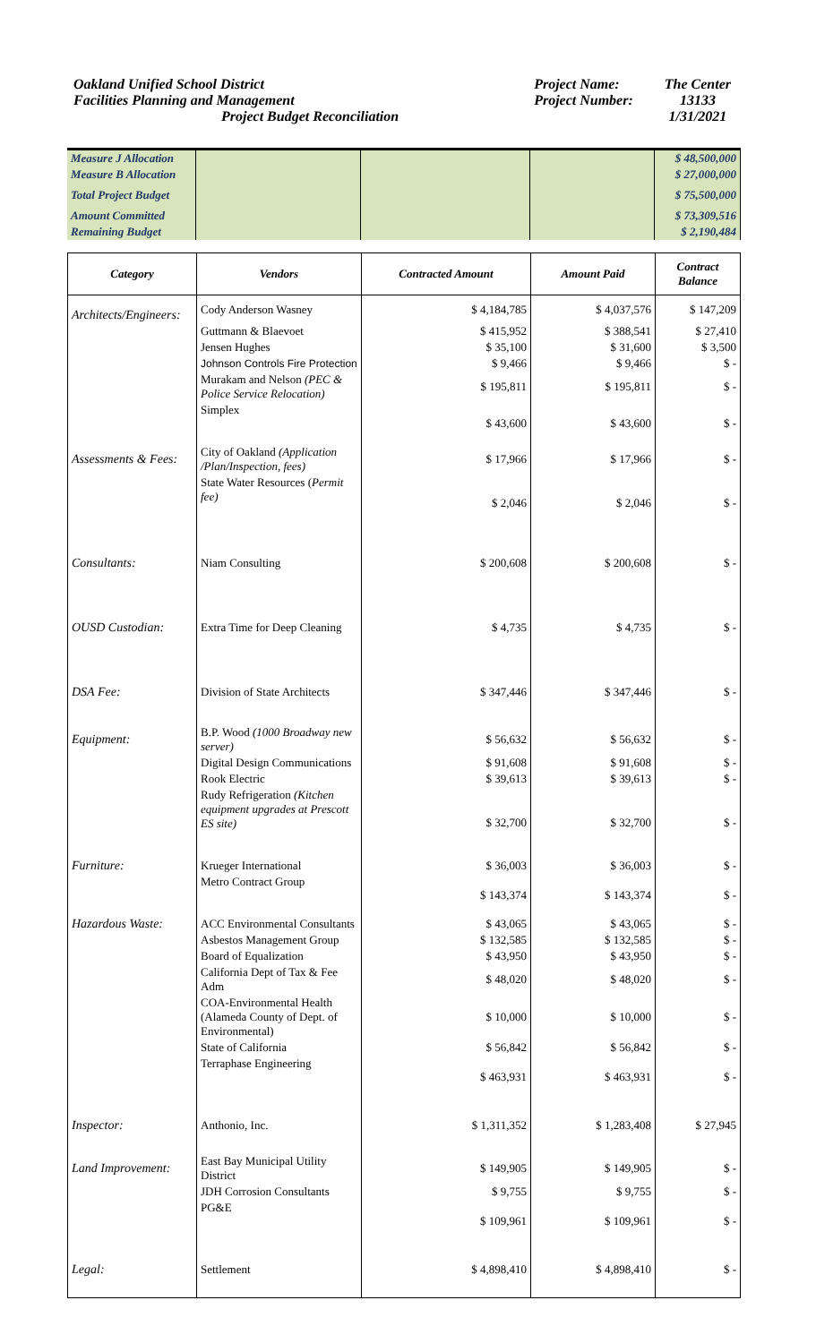Oakland Unified School District
Facilities Planning and Management
Project Budget Reconciliation
Project Name:
Project Number:
The Center
13133
1/31/2021
| Measure J Allocation | | | | $ 48,500,000 |
| Measure B Allocation | | | | $ 27,000,000 |
| Total Project Budget | | | | $ 75,500,000 |
| Amount Committed | | | | $ 73,309,516 |
| Remaining Budget | | | | $ 2,190,484 |
| Category | Vendors | Contracted Amount | Amount Paid | Contract Balance |
| --- | --- | --- | --- | --- |
| Architects/Engineers: | Cody Anderson Wasney | $ 4,184,785 | $ 4,037,576 | $ 147,209 |
| | Guttmann & Blaevoet | $ 415,952 | $ 388,541 | $ 27,410 |
| | Jensen Hughes | $ 35,100 | $ 31,600 | $ 3,500 |
| | Johnson Controls Fire Protection | $ 9,466 | $ 9,466 | $ - |
| | Murakam and Nelson (PEC & Police Service Relocation) | $ 195,811 | $ 195,811 | $ - |
| | Simplex | $ 43,600 | $ 43,600 | $ - |
| Assessments & Fees: | City of Oakland (Application /Plan/Inspection, fees) | $ 17,966 | $ 17,966 | $ - |
| | State Water Resources ( Permit fee) | $ 2,046 | $ 2,046 | $ - |
| Consultants: | Niam Consulting | $ 200,608 | $ 200,608 | $ - |
| OUSD Custodian: | Extra Time for Deep Cleaning | $ 4,735 | $ 4,735 | $ - |
| DSA Fee: | Division of State Architects | $ 347,446 | $ 347,446 | $ - |
| Equipment: | B.P. Wood (1000 Broadway new server) | $ 56,632 | $ 56,632 | $ - |
| | Digital Design Communications | $ 91,608 | $ 91,608 | $ - |
| | Rook Electric | $ 39,613 | $ 39,613 | $ - |
| | Rudy Refrigeration (Kitchen equipment upgrades at Prescott ES site) | $ 32,700 | $ 32,700 | $ - |
| Furniture: | Krueger International | $ 36,003 | $ 36,003 | $ - |
| | Metro Contract Group | $ 143,374 | $ 143,374 | $ - |
| Hazardous Waste: | ACC Environmental Consultants | $ 43,065 | $ 43,065 | $ - |
| | Asbestos Management Group | $ 132,585 | $ 132,585 | $ - |
| | Board of Equalization | $ 43,950 | $ 43,950 | $ - |
| | California Dept of Tax & Fee Adm | $ 48,020 | $ 48,020 | $ - |
| | COA-Environmental Health (Alameda County of Dept. of Environmental) | $ 10,000 | $ 10,000 | $ - |
| | State of California | $ 56,842 | $ 56,842 | $ - |
| | Terraphase Engineering | $ 463,931 | $ 463,931 | $ - |
| Inspector: | Anthonio, Inc. | $ 1,311,352 | $ 1,283,408 | $ 27,945 |
| Land Improvement: | East Bay Municipal Utility District | $ 149,905 | $ 149,905 | $ - |
| | JDH Corrosion Consultants | $ 9,755 | $ 9,755 | $ - |
| | PG&E | $ 109,961 | $ 109,961 | $ - |
| Legal: | Settlement | $ 4,898,410 | $ 4,898,410 | $ - |